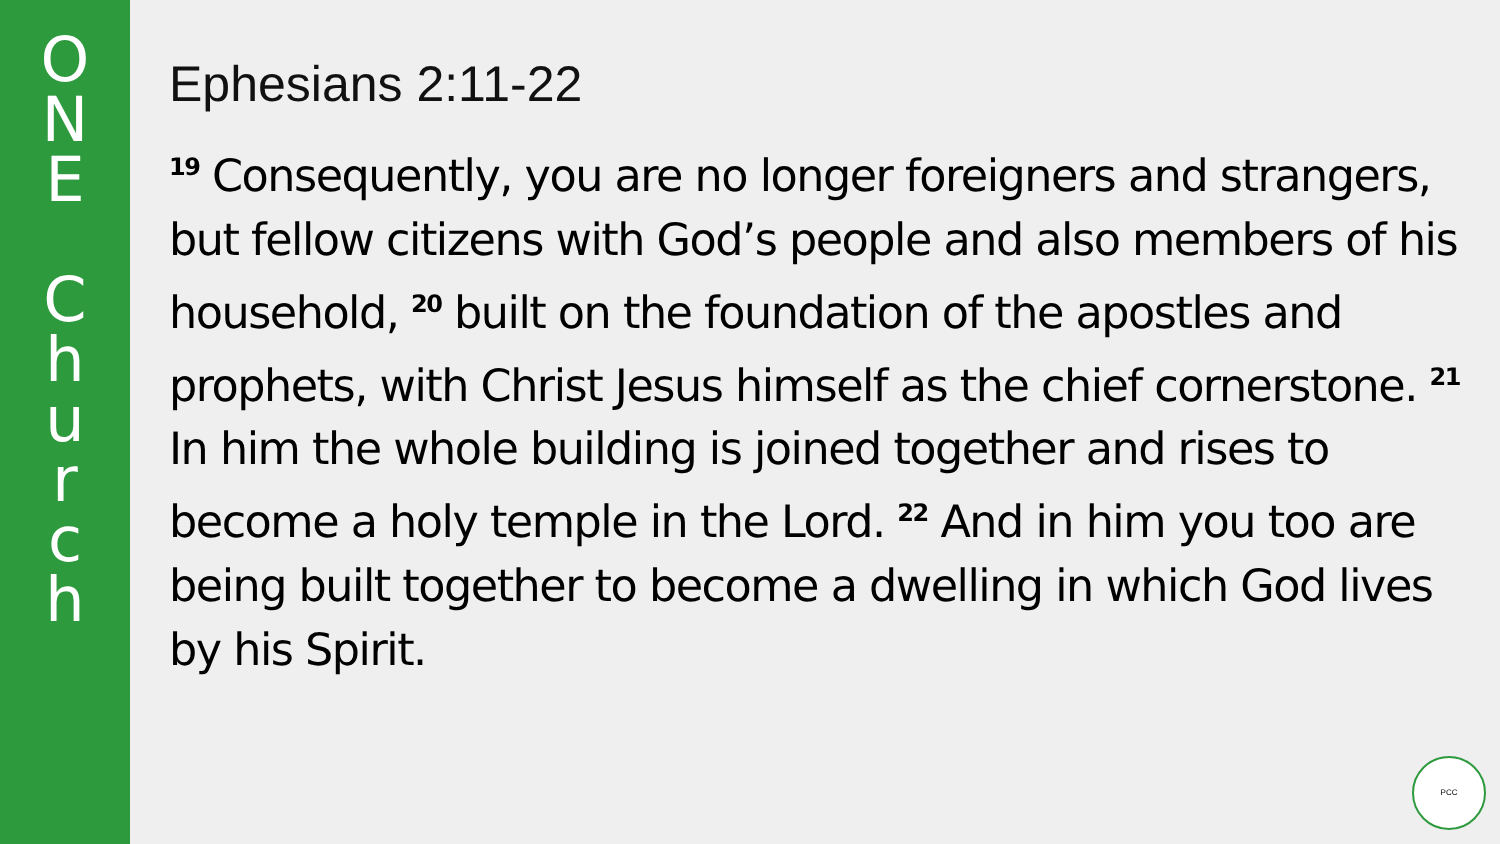O
N
E
C
h
u
r
c
h
Ephesians 2:11-22
<sup>19</sup> Consequently, you are no longer foreigners and strangers, but fellow citizens with God’s people and also members of his household, <sup>20</sup> built on the foundation of the apostles and prophets, with Christ Jesus himself as the chief cornerstone. <sup>21</sup> In him the whole building is joined together and rises to become a holy temple in the Lord. <sup>22</sup> And in him you too are being built together to become a dwelling in which God lives by his Spirit.
PCC